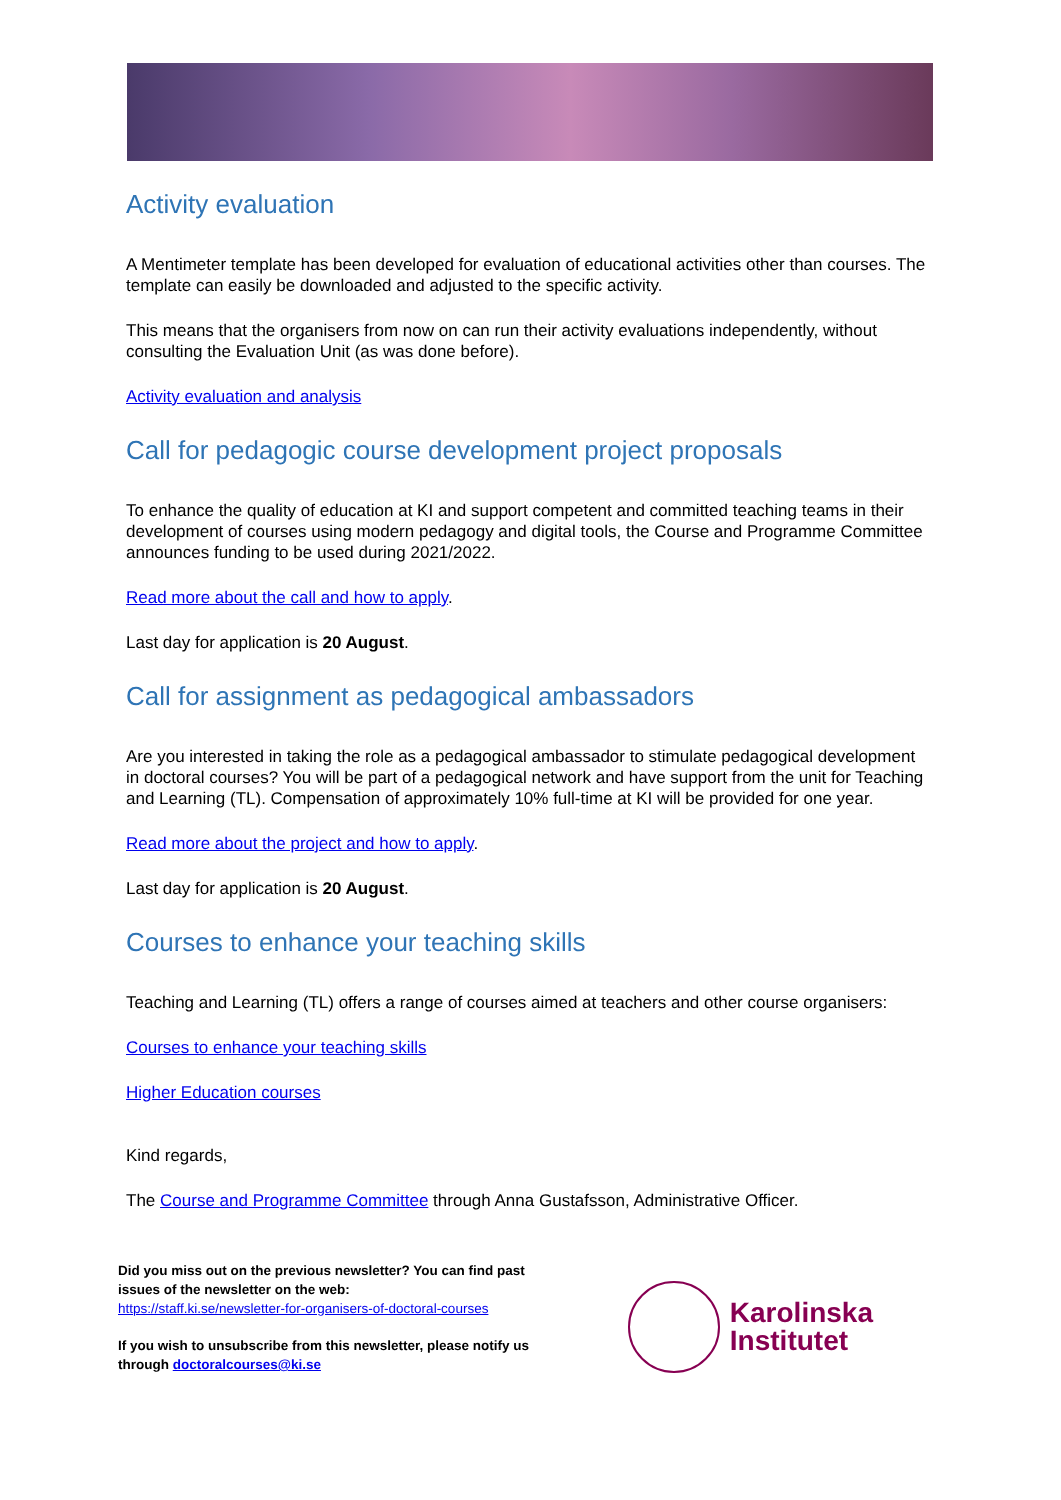Activity evaluation
A Mentimeter template has been developed for evaluation of educational activities other than courses. The template can easily be downloaded and adjusted to the specific activity.
This means that the organisers from now on can run their activity evaluations independently, without consulting the Evaluation Unit (as was done before).
Activity evaluation and analysis
Call for pedagogic course development project proposals
To enhance the quality of education at KI and support competent and committed teaching teams in their development of courses using modern pedagogy and digital tools, the Course and Programme Committee announces funding to be used during 2021/2022.
Read more about the call and how to apply.
Last day for application is 20 August.
Call for assignment as pedagogical ambassadors
Are you interested in taking the role as a pedagogical ambassador to stimulate pedagogical development in doctoral courses? You will be part of a pedagogical network and have support from the unit for Teaching and Learning (TL). Compensation of approximately 10% full-time at KI will be provided for one year.
Read more about the project and how to apply.
Last day for application is 20 August.
Courses to enhance your teaching skills
Teaching and Learning (TL) offers a range of courses aimed at teachers and other course organisers:
Courses to enhance your teaching skills
Higher Education courses
Kind regards,
The Course and Programme Committee through Anna Gustafsson, Administrative Officer.
Did you miss out on the previous newsletter? You can find past issues of the newsletter on the web:
https://staff.ki.se/newsletter-for-organisers-of-doctoral-courses
If you wish to unsubscribe from this newsletter, please notify us through doctoralcourses@ki.se
Karolinska
Institutet